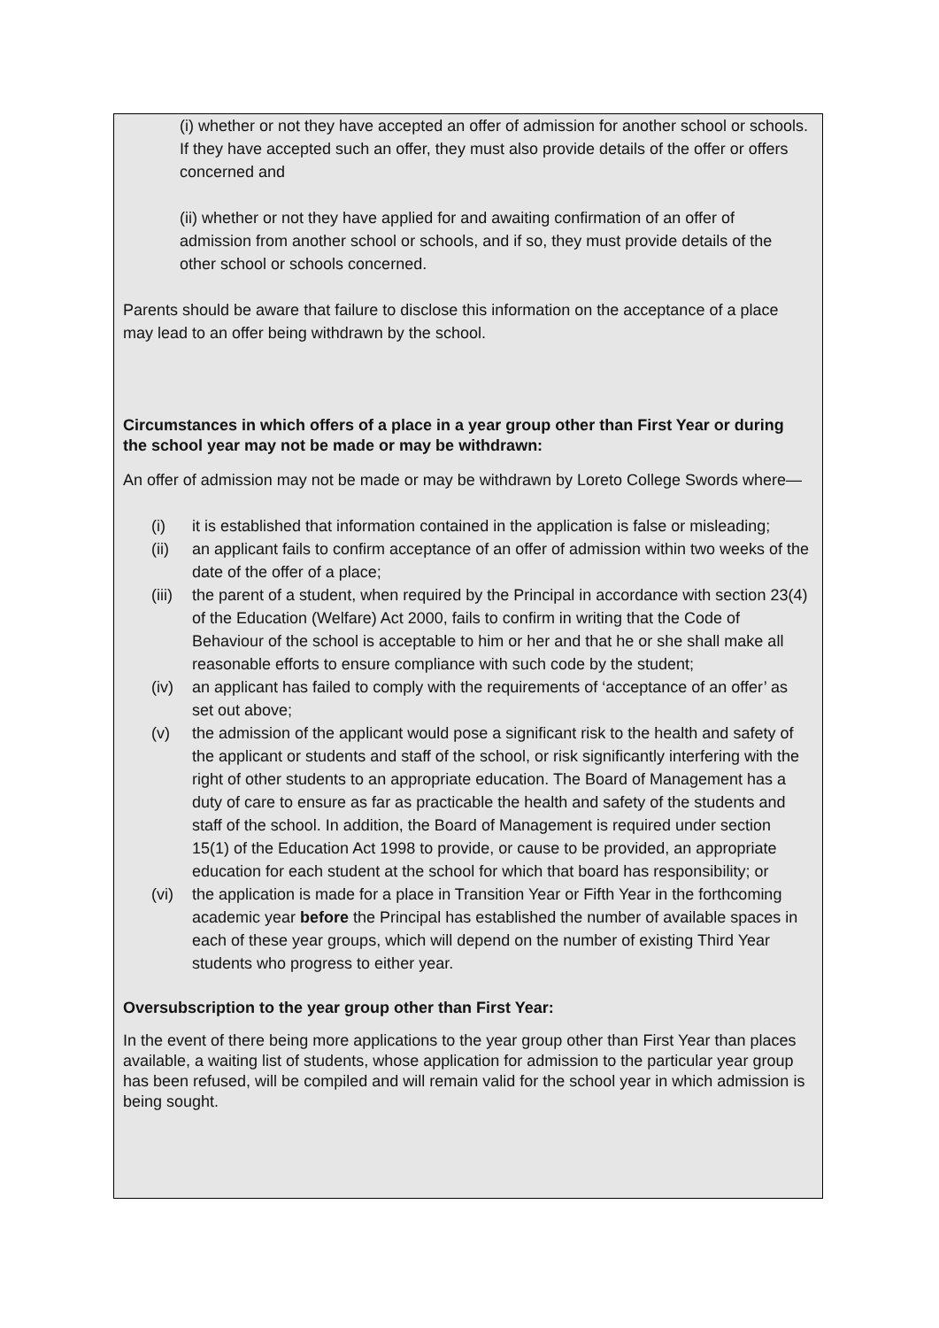(i) whether or not they have accepted an offer of admission for another school or schools. If they have accepted such an offer, they must also provide details of the offer or offers concerned and
(ii) whether or not they have applied for and awaiting confirmation of an offer of admission from another school or schools, and if so, they must provide details of the other school or schools concerned.
Parents should be aware that failure to disclose this information on the acceptance of a place may lead to an offer being withdrawn by the school.
Circumstances in which offers of a place in a year group other than First Year or during the school year may not be made or may be withdrawn:
An offer of admission may not be made or may be withdrawn by Loreto College Swords where—
(i) it is established that information contained in the application is false or misleading;
(ii) an applicant fails to confirm acceptance of an offer of admission within two weeks of the date of the offer of a place;
(iii) the parent of a student, when required by the Principal in accordance with section 23(4) of the Education (Welfare) Act 2000, fails to confirm in writing that the Code of Behaviour of the school is acceptable to him or her and that he or she shall make all reasonable efforts to ensure compliance with such code by the student;
(iv) an applicant has failed to comply with the requirements of ‘acceptance of an offer’ as set out above;
(v) the admission of the applicant would pose a significant risk to the health and safety of the applicant or students and staff of the school, or risk significantly interfering with the right of other students to an appropriate education. The Board of Management has a duty of care to ensure as far as practicable the health and safety of the students and staff of the school. In addition, the Board of Management is required under section 15(1) of the Education Act 1998 to provide, or cause to be provided, an appropriate education for each student at the school for which that board has responsibility; or
(vi) the application is made for a place in Transition Year or Fifth Year in the forthcoming academic year before the Principal has established the number of available spaces in each of these year groups, which will depend on the number of existing Third Year students who progress to either year.
Oversubscription to the year group other than First Year:
In the event of there being more applications to the year group other than First Year than places available, a waiting list of students, whose application for admission to the particular year group has been refused, will be compiled and will remain valid for the school year in which admission is being sought.